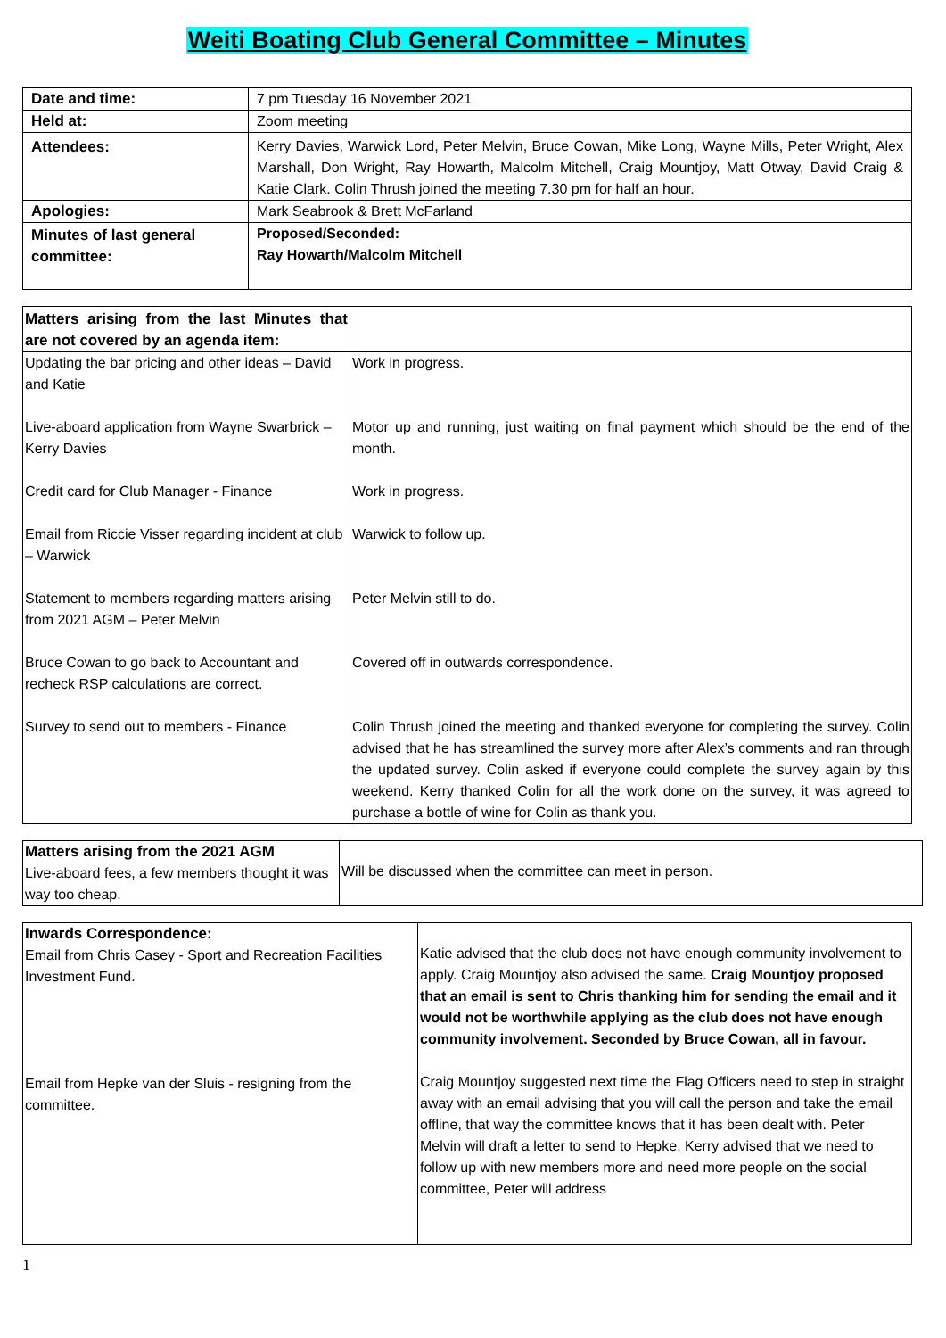Weiti Boating Club General Committee – Minutes
| Date and time: | 7 pm Tuesday 16 November 2021 |
| Held at: | Zoom meeting |
| Attendees: | Kerry Davies, Warwick Lord, Peter Melvin, Bruce Cowan, Mike Long, Wayne Mills, Peter Wright, Alex Marshall, Don Wright, Ray Howarth, Malcolm Mitchell, Craig Mountjoy, Matt Otway, David Craig & Katie Clark. Colin Thrush joined the meeting 7.30 pm for half an hour. |
| Apologies: | Mark Seabrook & Brett McFarland |
| Minutes of last general committee: | Proposed/Seconded: Ray Howarth/Malcolm Mitchell |
| Matters arising from the last Minutes that are not covered by an agenda item: | |
| Updating the bar pricing and other ideas – David and Katie Live-aboard application from Wayne Swarbrick – Kerry Davies Credit card for Club Manager - Finance Email from Riccie Visser regarding incident at club – Warwick Statement to members regarding matters arising from 2021 AGM – Peter Melvin Bruce Cowan to go back to Accountant and recheck RSP calculations are correct. Survey to send out to members - Finance | Work in progress. Motor up and running, just waiting on final payment which should be the end of the month. Work in progress. Warwick to follow up. Peter Melvin still to do. Covered off in outwards correspondence. Colin Thrush joined the meeting and thanked everyone for completing the survey. Colin advised that he has streamlined the survey more after Alex’s comments and ran through the updated survey. Colin asked if everyone could complete the survey again by this weekend. Kerry thanked Colin for all the work done on the survey, it was agreed to purchase a bottle of wine for Colin as thank you. |
| Matters arising from the 2021 AGM Live-aboard fees, a few members thought it was way too cheap. | Will be discussed when the committee can meet in person. |
| Inwards Correspondence: Email from Chris Casey - Sport and Recreation Facilities Investment Fund. Email from Hepke van der Sluis - resigning from the committee. | Katie advised that the club does not have enough community involvement to apply. Craig Mountjoy also advised the same. Craig Mountjoy proposed that an email is sent to Chris thanking him for sending the email and it would not be worthwhile applying as the club does not have enough community involvement. Seconded by Bruce Cowan, all in favour. Craig Mountjoy suggested next time the Flag Officers need to step in straight away with an email advising that you will call the person and take the email offline, that way the committee knows that it has been dealt with. Peter Melvin will draft a letter to send to Hepke. Kerry advised that we need to follow up with new members more and need more people on the social committee, Peter will address |
1